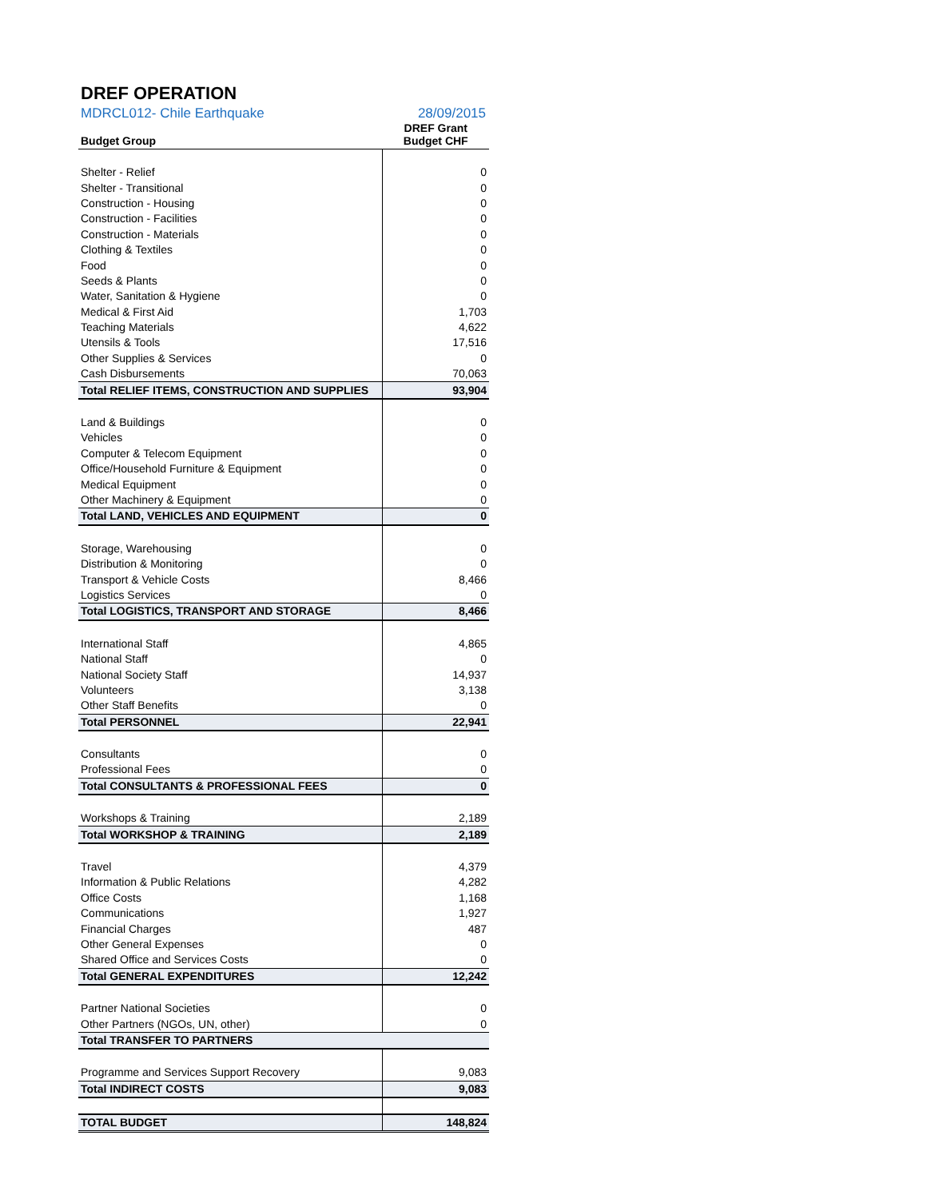DREF OPERATION
MDRCL012- Chile Earthquake 28/09/2015
| Budget Group | DREF Grant Budget CHF |
| --- | --- |
| Shelter - Relief | 0 |
| Shelter - Transitional | 0 |
| Construction - Housing | 0 |
| Construction - Facilities | 0 |
| Construction - Materials | 0 |
| Clothing & Textiles | 0 |
| Food | 0 |
| Seeds & Plants | 0 |
| Water, Sanitation & Hygiene | 0 |
| Medical & First Aid | 1,703 |
| Teaching Materials | 4,622 |
| Utensils & Tools | 17,516 |
| Other Supplies & Services | 0 |
| Cash Disbursements | 70,063 |
| Total RELIEF ITEMS, CONSTRUCTION AND SUPPLIES | 93,904 |
| Land & Buildings | 0 |
| Vehicles | 0 |
| Computer & Telecom Equipment | 0 |
| Office/Household Furniture & Equipment | 0 |
| Medical Equipment | 0 |
| Other Machinery & Equipment | 0 |
| Total LAND, VEHICLES AND EQUIPMENT | 0 |
| Storage, Warehousing | 0 |
| Distribution & Monitoring | 0 |
| Transport & Vehicle Costs | 8,466 |
| Logistics Services | 0 |
| Total LOGISTICS, TRANSPORT AND STORAGE | 8,466 |
| International Staff | 4,865 |
| National Staff | 0 |
| National Society Staff | 14,937 |
| Volunteers | 3,138 |
| Other Staff Benefits | 0 |
| Total PERSONNEL | 22,941 |
| Consultants | 0 |
| Professional Fees | 0 |
| Total CONSULTANTS & PROFESSIONAL FEES | 0 |
| Workshops & Training | 2,189 |
| Total WORKSHOP & TRAINING | 2,189 |
| Travel | 4,379 |
| Information & Public Relations | 4,282 |
| Office Costs | 1,168 |
| Communications | 1,927 |
| Financial Charges | 487 |
| Other General Expenses | 0 |
| Shared Office and Services Costs | 0 |
| Total GENERAL EXPENDITURES | 12,242 |
| Partner National Societies | 0 |
| Other Partners (NGOs, UN, other) | 0 |
| Total TRANSFER TO PARTNERS | |
| Programme and Services Support Recovery | 9,083 |
| Total INDIRECT COSTS | 9,083 |
| TOTAL BUDGET | 148,824 |